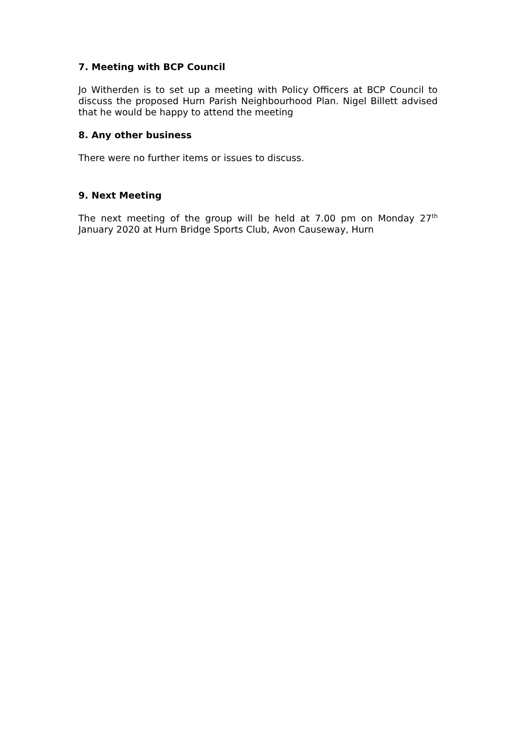7. Meeting with BCP Council
Jo Witherden is to set up a meeting with Policy Officers at BCP Council to discuss the proposed Hurn Parish Neighbourhood Plan. Nigel Billett advised that he would be happy to attend the meeting
8. Any other business
There were no further items or issues to discuss.
9. Next Meeting
The next meeting of the group will be held at 7.00 pm on Monday 27<sup>th</sup> January 2020 at Hurn Bridge Sports Club, Avon Causeway, Hurn